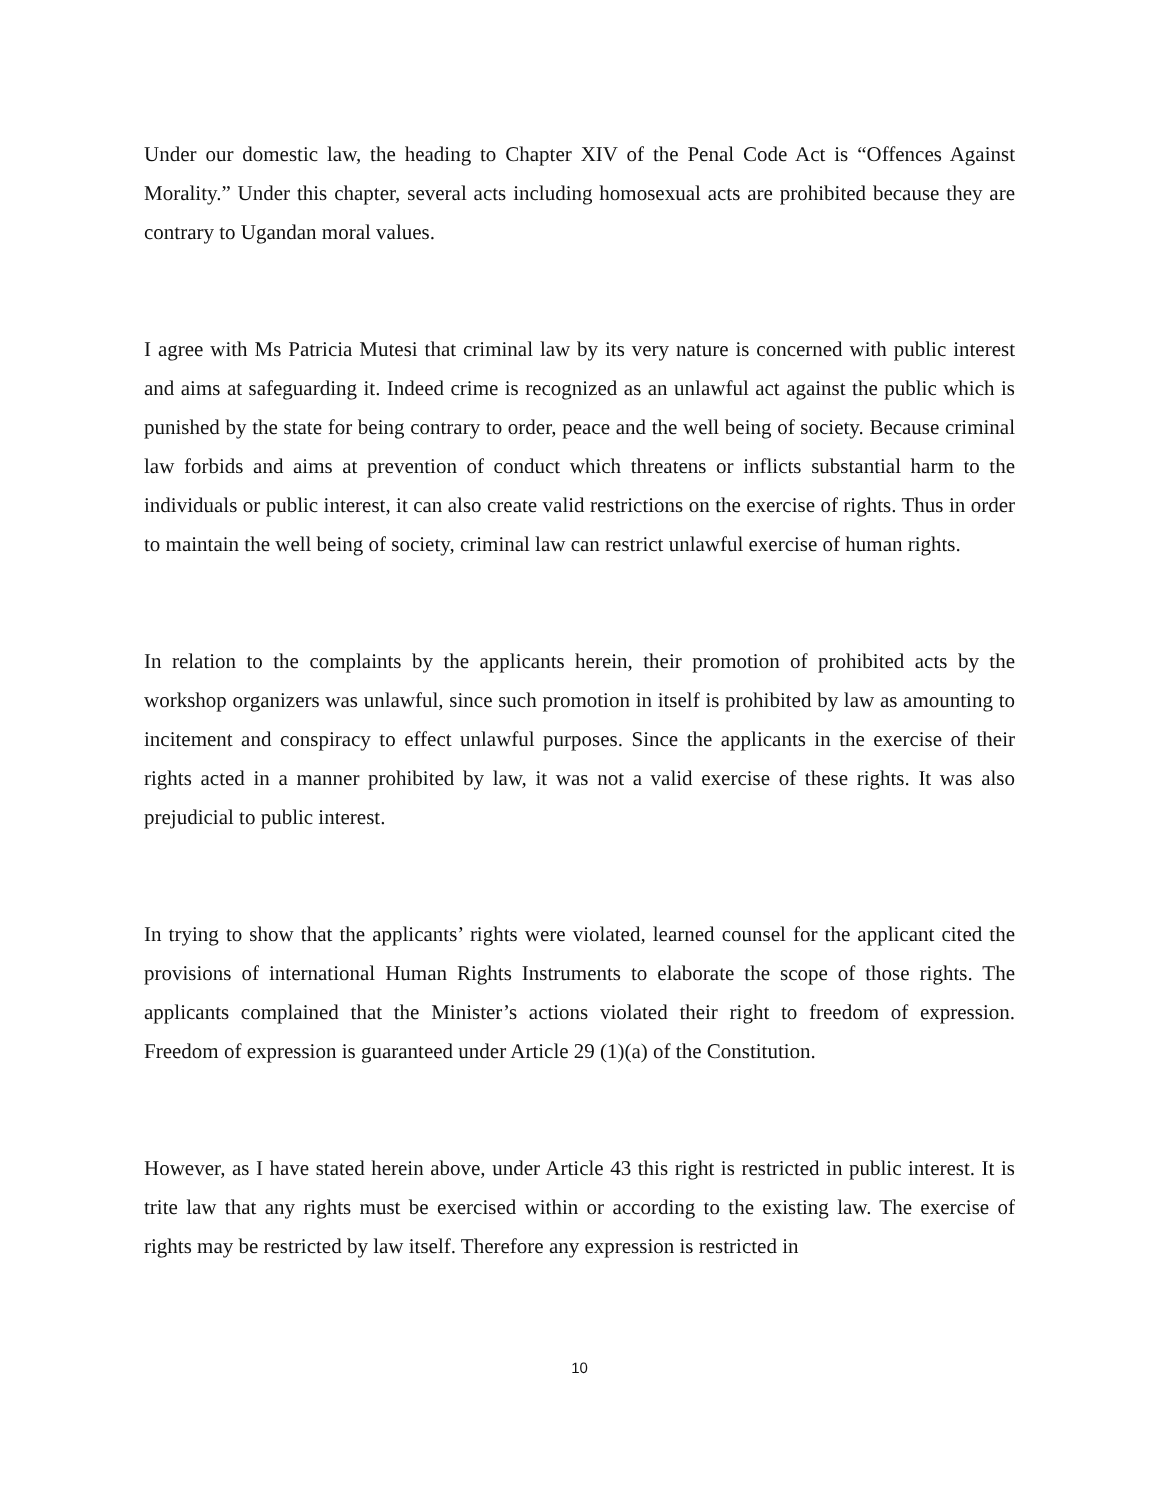Under our domestic law, the heading to Chapter XIV of the Penal Code Act is “Offences Against Morality.” Under this chapter, several acts including homosexual acts are prohibited because they are contrary to Ugandan moral values.
I agree with Ms Patricia Mutesi that criminal law by its very nature is concerned with public interest and aims at safeguarding it. Indeed crime is recognized as an unlawful act against the public which is punished by the state for being contrary to order, peace and the well being of society. Because criminal law forbids and aims at prevention of conduct which threatens or inflicts substantial harm to the individuals or public interest, it can also create valid restrictions on the exercise of rights. Thus in order to maintain the well being of society, criminal law can restrict unlawful exercise of human rights.
In relation to the complaints by the applicants herein, their promotion of prohibited acts by the workshop organizers was unlawful, since such promotion in itself is prohibited by law as amounting to incitement and conspiracy to effect unlawful purposes. Since the applicants in the exercise of their rights acted in a manner prohibited by law, it was not a valid exercise of these rights. It was also prejudicial to public interest.
In trying to show that the applicants’ rights were violated, learned counsel for the applicant cited the provisions of international Human Rights Instruments to elaborate the scope of those rights. The applicants complained that the Minister’s actions violated their right to freedom of expression. Freedom of expression is guaranteed under Article 29 (1)(a) of the Constitution.
However, as I have stated herein above, under Article 43 this right is restricted in public interest. It is trite law that any rights must be exercised within or according to the existing law. The exercise of rights may be restricted by law itself. Therefore any expression is restricted in
10